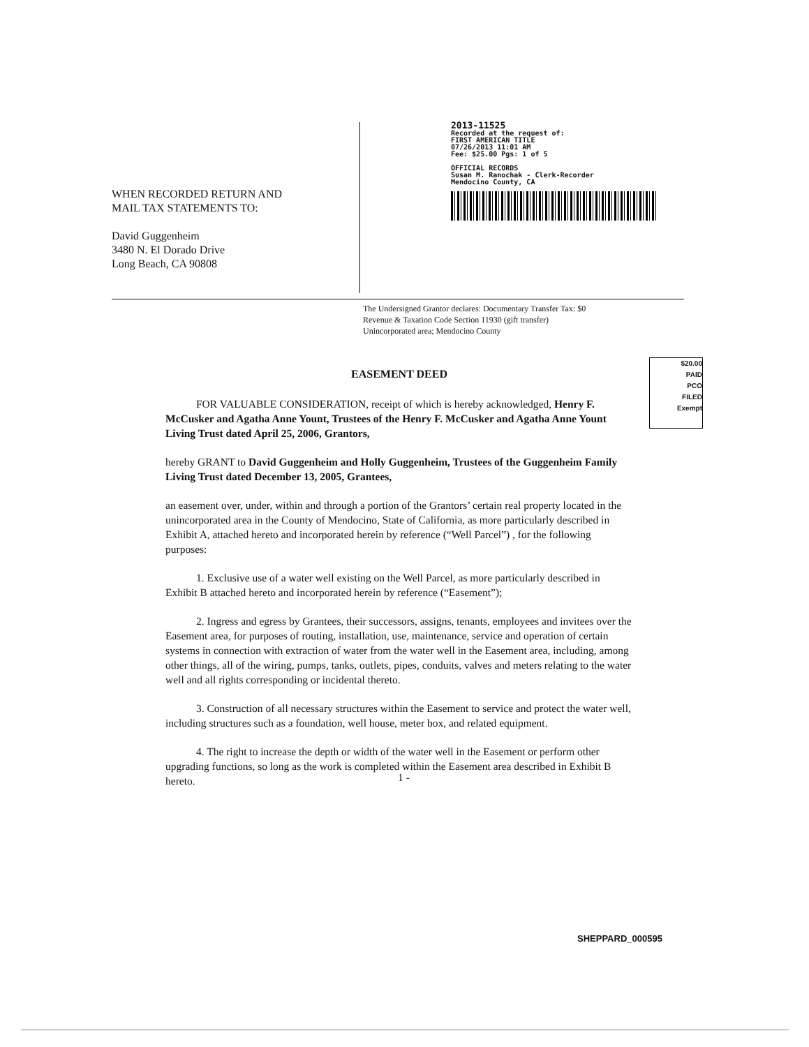WHEN RECORDED RETURN AND
MAIL TAX STATEMENTS TO:
David Guggenheim
3480 N. El Dorado Drive
Long Beach, CA 90808
2013-11525
Recorded at the request of:
FIRST AMERICAN TITLE
07/26/2013 11:01 AM
Fee: $25.00 Pgs: 1 of 5
OFFICIAL RECORDS
Susan M. Ranochak - Clerk-Recorder
Mendocino County, CA
The Undersigned Grantor declares: Documentary Transfer Tax: $0
Revenue & Taxation Code Section 11930 (gift transfer)
Unincorporated area; Mendocino County
$20.00
PAID
PCO
FILED
Exempt
EASEMENT DEED
FOR VALUABLE CONSIDERATION, receipt of which is hereby acknowledged, Henry F. McCusker and Agatha Anne Yount, Trustees of the Henry F. McCusker and Agatha Anne Yount Living Trust dated April 25, 2006, Grantors,
hereby GRANT to David Guggenheim and Holly Guggenheim, Trustees of the Guggenheim Family Living Trust dated December 13, 2005, Grantees,
an easement over, under, within and through a portion of the Grantors’ certain real property located in the unincorporated area in the County of Mendocino, State of California, as more particularly described in Exhibit A, attached hereto and incorporated herein by reference (“Well Parcel”) , for the following purposes:
1. Exclusive use of a water well existing on the Well Parcel, as more particularly described in Exhibit B attached hereto and incorporated herein by reference (“Easement”);
2. Ingress and egress by Grantees, their successors, assigns, tenants, employees and invitees over the Easement area, for purposes of routing, installation, use, maintenance, service and operation of certain systems in connection with extraction of water from the water well in the Easement area, including, among other things, all of the wiring, pumps, tanks, outlets, pipes, conduits, valves and meters relating to the water well and all rights corresponding or incidental thereto.
3. Construction of all necessary structures within the Easement to service and protect the water well, including structures such as a foundation, well house, meter box, and related equipment.
4. The right to increase the depth or width of the water well in the Easement or perform other upgrading functions, so long as the work is completed within the Easement area described in Exhibit B hereto.
1 -
SHEPPARD_000595